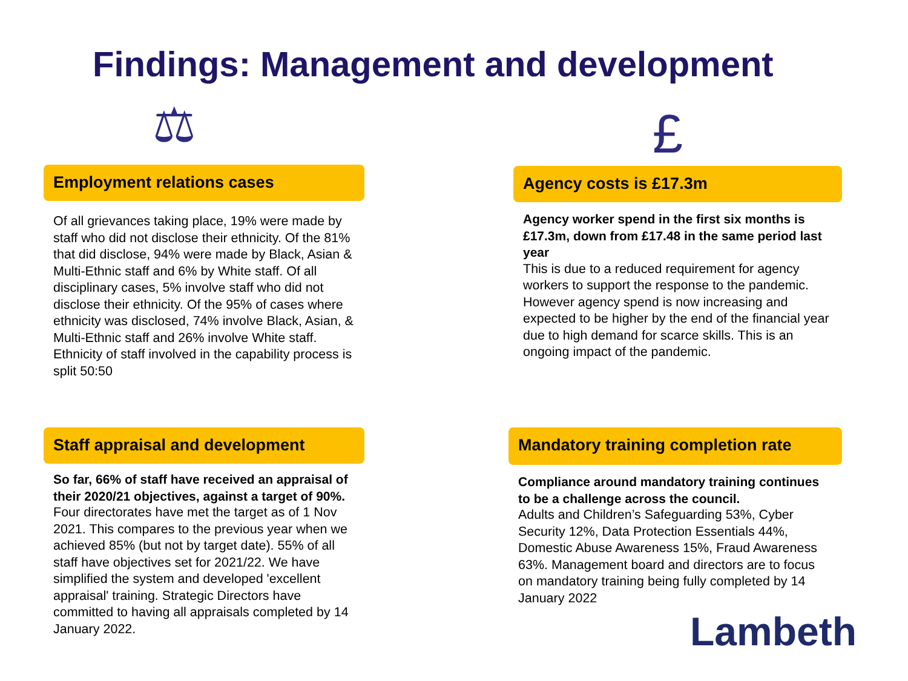Findings: Management and development
⚖ £
Employment relations cases
Of all grievances taking place, 19% were made by staff who did not disclose their ethnicity. Of the 81% that did disclose, 94% were made by Black, Asian & Multi-Ethnic staff and 6% by White staff. Of all disciplinary cases, 5% involve staff who did not disclose their ethnicity. Of the 95% of cases where ethnicity was disclosed, 74% involve Black, Asian, & Multi-Ethnic staff and 26% involve White staff.
Ethnicity of staff involved in the capability process is split 50:50
Staff appraisal and development
So far, 66% of staff have received an appraisal of their 2020/21 objectives, against a target of 90%.
Four directorates have met the target as of 1 Nov 2021. This compares to the previous year when we achieved 85% (but not by target date). 55% of all staff have objectives set for 2021/22. We have simplified the system and developed 'excellent appraisal' training. Strategic Directors have committed to having all appraisals completed by 14 January 2022.
Agency costs is £17.3m
Agency worker spend in the first six months is £17.3m, down from £17.48 in the same period last year
This is due to a reduced requirement for agency workers to support the response to the pandemic. However agency spend is now increasing and expected to be higher by the end of the financial year due to high demand for scarce skills. This is an ongoing impact of the pandemic.
Mandatory training completion rate
Compliance around mandatory training continues to be a challenge across the council.
Adults and Children’s Safeguarding 53%, Cyber Security 12%, Data Protection Essentials 44%, Domestic Abuse Awareness 15%, Fraud Awareness 63%. Management board and directors are to focus on mandatory training being fully completed by 14 January 2022
Lambeth